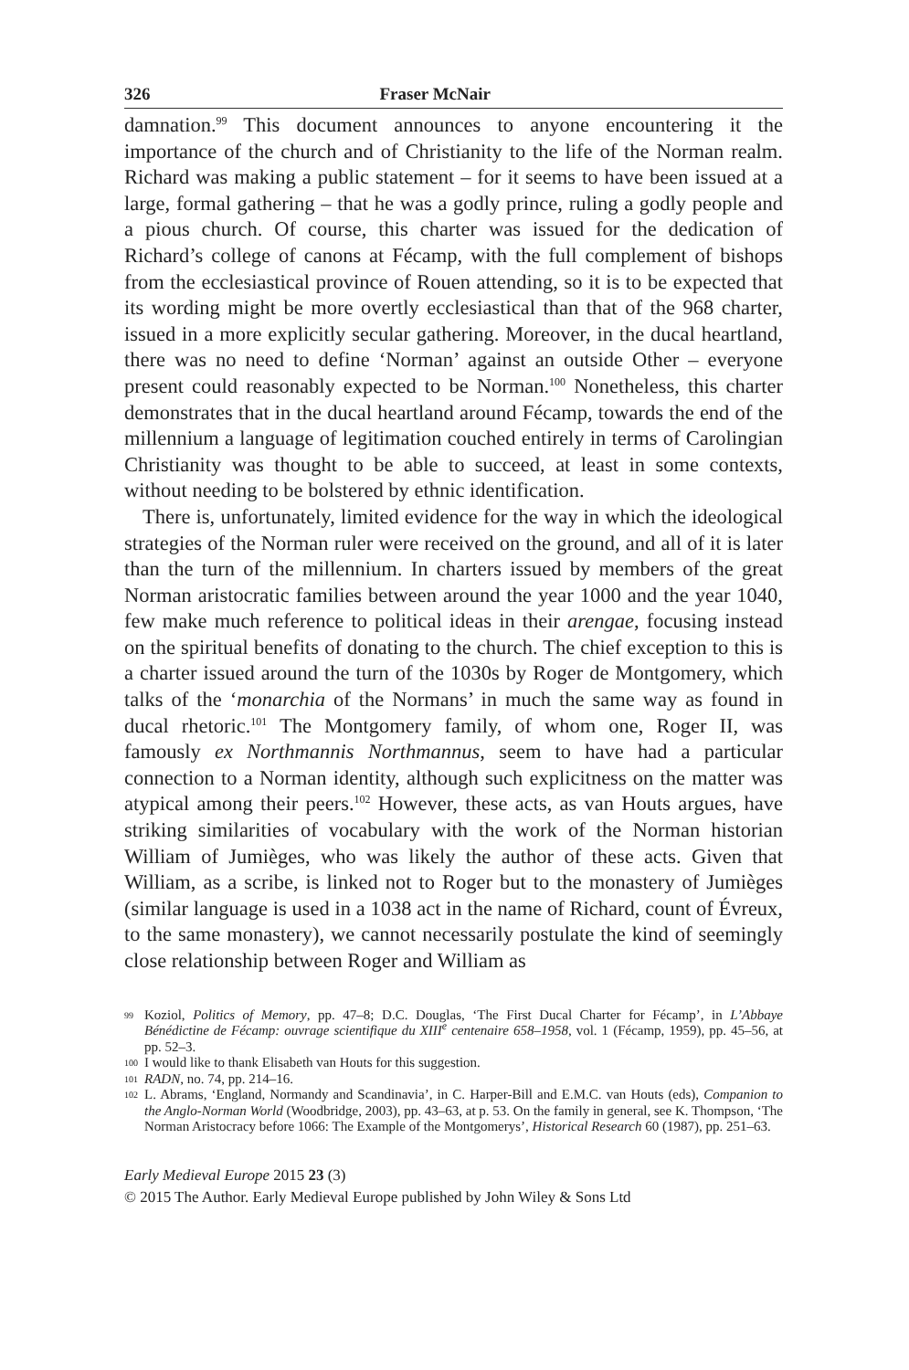326 Fraser McNair
damnation.<sup>99</sup> This document announces to anyone encountering it the importance of the church and of Christianity to the life of the Norman realm. Richard was making a public statement – for it seems to have been issued at a large, formal gathering – that he was a godly prince, ruling a godly people and a pious church. Of course, this charter was issued for the dedication of Richard’s college of canons at Fécamp, with the full complement of bishops from the ecclesiastical province of Rouen attending, so it is to be expected that its wording might be more overtly ecclesiastical than that of the 968 charter, issued in a more explicitly secular gathering. Moreover, in the ducal heartland, there was no need to define ‘Norman’ against an outside Other – everyone present could reasonably expected to be Norman.<sup>100</sup> Nonetheless, this charter demonstrates that in the ducal heartland around Fécamp, towards the end of the millennium a language of legitimation couched entirely in terms of Carolingian Christianity was thought to be able to succeed, at least in some contexts, without needing to be bolstered by ethnic identification.
There is, unfortunately, limited evidence for the way in which the ideological strategies of the Norman ruler were received on the ground, and all of it is later than the turn of the millennium. In charters issued by members of the great Norman aristocratic families between around the year 1000 and the year 1040, few make much reference to political ideas in their arengae, focusing instead on the spiritual benefits of donating to the church. The chief exception to this is a charter issued around the turn of the 1030s by Roger de Montgomery, which talks of the ‘monarchia of the Normans’ in much the same way as found in ducal rhetoric.<sup>101</sup> The Montgomery family, of whom one, Roger II, was famously ex Northmannis Northmannus, seem to have had a particular connection to a Norman identity, although such explicitness on the matter was atypical among their peers.<sup>102</sup> However, these acts, as van Houts argues, have striking similarities of vocabulary with the work of the Norman historian William of Jumièges, who was likely the author of these acts. Given that William, as a scribe, is linked not to Roger but to the monastery of Jumièges (similar language is used in a 1038 act in the name of Richard, count of Évreux, to the same monastery), we cannot necessarily postulate the kind of seemingly close relationship between Roger and William as
99 Koziol, Politics of Memory, pp. 47–8; D.C. Douglas, ‘The First Ducal Charter for Fécamp’, in L’Abbaye Bénédictine de Fécamp: ouvrage scientifique du XIII<sup>e</sup> centenaire 658–1958, vol. 1 (Fécamp, 1959), pp. 45–56, at pp. 52–3.
100 I would like to thank Elisabeth van Houts for this suggestion.
101 RADN, no. 74, pp. 214–16.
102 L. Abrams, ‘England, Normandy and Scandinavia’, in C. Harper-Bill and E.M.C. van Houts (eds), Companion to the Anglo-Norman World (Woodbridge, 2003), pp. 43–63, at p. 53. On the family in general, see K. Thompson, ‘The Norman Aristocracy before 1066: The Example of the Montgomerys’, Historical Research 60 (1987), pp. 251–63.
Early Medieval Europe 2015 23 (3)
© 2015 The Author. Early Medieval Europe published by John Wiley & Sons Ltd